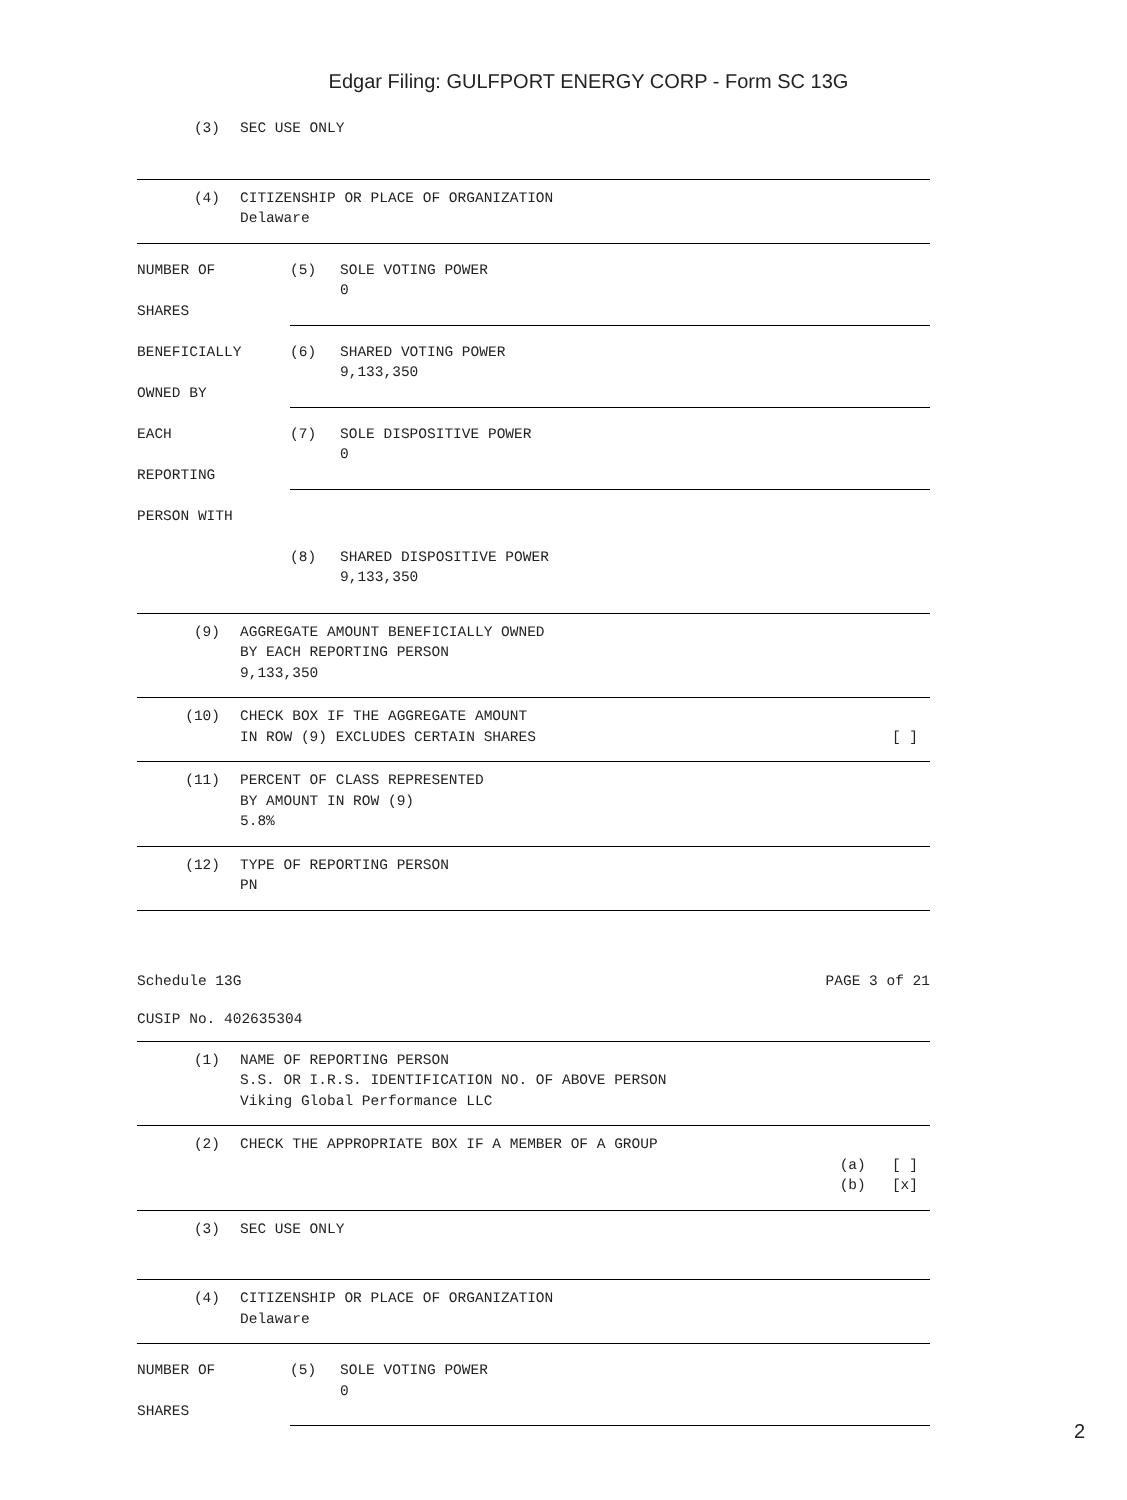Edgar Filing: GULFPORT ENERGY CORP - Form SC 13G
(3) SEC USE ONLY
(4) CITIZENSHIP OR PLACE OF ORGANIZATION
Delaware
NUMBER OF
SHARES
BENEFICIALLY
OWNED BY
EACH
REPORTING
PERSON WITH
(5) SOLE VOTING POWER
0
(6) SHARED VOTING POWER
9,133,350
(7) SOLE DISPOSITIVE POWER
0
(8) SHARED DISPOSITIVE POWER
9,133,350
(9) AGGREGATE AMOUNT BENEFICIALLY OWNED
BY EACH REPORTING PERSON
9,133,350
(10) CHECK BOX IF THE AGGREGATE AMOUNT
IN ROW (9) EXCLUDES CERTAIN SHARES
[ ]
(11) PERCENT OF CLASS REPRESENTED
BY AMOUNT IN ROW (9)
5.8%
(12) TYPE OF REPORTING PERSON
PN
Schedule 13G PAGE 3 of 21
CUSIP No. 402635304
(1) NAME OF REPORTING PERSON
S.S. OR I.R.S. IDENTIFICATION NO. OF ABOVE PERSON
Viking Global Performance LLC
(2) CHECK THE APPROPRIATE BOX IF A MEMBER OF A GROUP
(a) [ ]
(b) [x]
(3) SEC USE ONLY
(4) CITIZENSHIP OR PLACE OF ORGANIZATION
Delaware
NUMBER OF
SHARES
(5) SOLE VOTING POWER
0
2